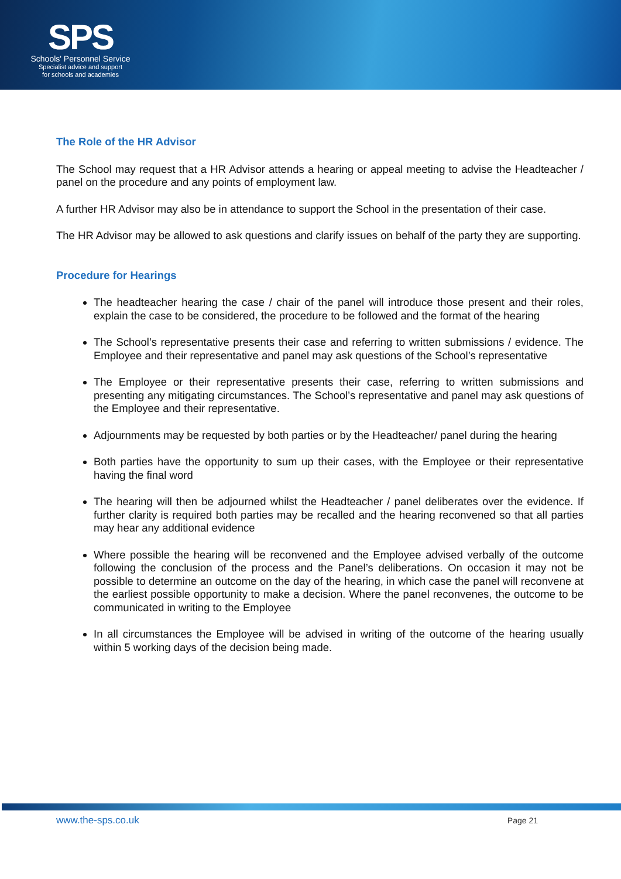SPS
Schools' Personnel Service
Specialist advice and support
for schools and academies
The Role of the HR Advisor
The School may request that a HR Advisor attends a hearing or appeal meeting to advise the Headteacher / panel on the procedure and any points of employment law.
A further HR Advisor may also be in attendance to support the School in the presentation of their case.
The HR Advisor may be allowed to ask questions and clarify issues on behalf of the party they are supporting.
Procedure for Hearings
The headteacher hearing the case / chair of the panel will introduce those present and their roles, explain the case to be considered, the procedure to be followed and the format of the hearing
The School’s representative presents their case and referring to written submissions / evidence. The Employee and their representative and panel may ask questions of the School’s representative
The Employee or their representative presents their case, referring to written submissions and presenting any mitigating circumstances. The School’s representative and panel may ask questions of the Employee and their representative.
Adjournments may be requested by both parties or by the Headteacher/ panel during the hearing
Both parties have the opportunity to sum up their cases, with the Employee or their representative having the final word
The hearing will then be adjourned whilst the Headteacher / panel deliberates over the evidence. If further clarity is required both parties may be recalled and the hearing reconvened so that all parties may hear any additional evidence
Where possible the hearing will be reconvened and the Employee advised verbally of the outcome following the conclusion of the process and the Panel’s deliberations. On occasion it may not be possible to determine an outcome on the day of the hearing, in which case the panel will reconvene at the earliest possible opportunity to make a decision. Where the panel reconvenes, the outcome to be communicated in writing to the Employee
In all circumstances the Employee will be advised in writing of the outcome of the hearing usually within 5 working days of the decision being made.
www.the-sps.co.uk Page 21